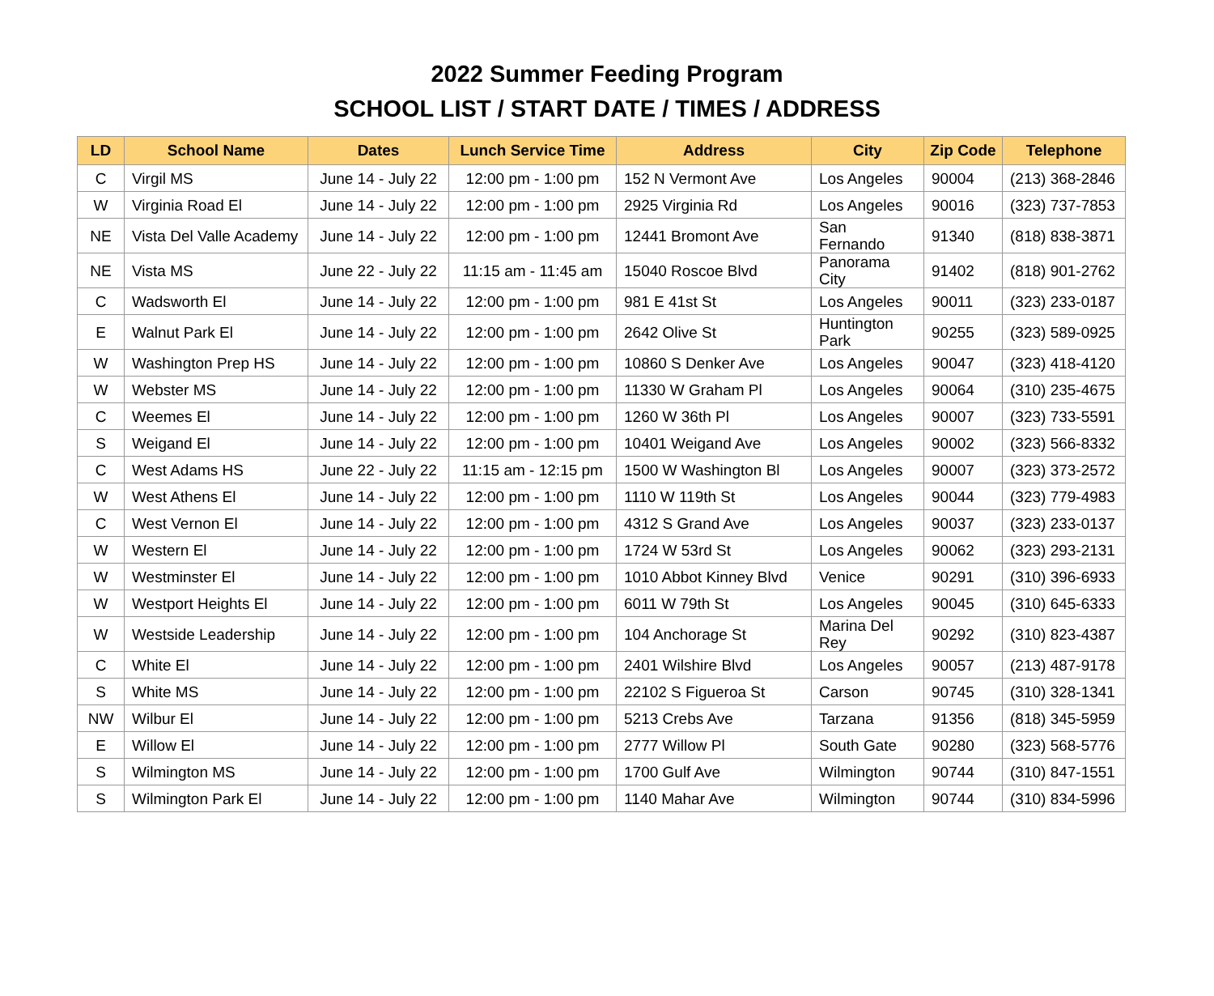2022 Summer Feeding Program
SCHOOL LIST / START DATE / TIMES / ADDRESS
| LD | School Name | Dates | Lunch Service Time | Address | City | Zip Code | Telephone |
| --- | --- | --- | --- | --- | --- | --- | --- |
| C | Virgil MS | June 14 - July 22 | 12:00 pm - 1:00 pm | 152 N Vermont Ave | Los Angeles | 90004 | (213) 368-2846 |
| W | Virginia Road El | June 14 - July 22 | 12:00 pm - 1:00 pm | 2925 Virginia Rd | Los Angeles | 90016 | (323) 737-7853 |
| NE | Vista Del Valle Academy | June 14 - July 22 | 12:00 pm - 1:00 pm | 12441 Bromont Ave | San Fernando | 91340 | (818) 838-3871 |
| NE | Vista MS | June 22 - July 22 | 11:15 am - 11:45 am | 15040 Roscoe Blvd | Panorama City | 91402 | (818) 901-2762 |
| C | Wadsworth El | June 14 - July 22 | 12:00 pm - 1:00 pm | 981 E 41st St | Los Angeles | 90011 | (323) 233-0187 |
| E | Walnut Park El | June 14 - July 22 | 12:00 pm - 1:00 pm | 2642 Olive St | Huntington Park | 90255 | (323) 589-0925 |
| W | Washington Prep HS | June 14 - July 22 | 12:00 pm - 1:00 pm | 10860 S Denker Ave | Los Angeles | 90047 | (323) 418-4120 |
| W | Webster MS | June 14 - July 22 | 12:00 pm - 1:00 pm | 11330 W Graham Pl | Los Angeles | 90064 | (310) 235-4675 |
| C | Weemes El | June 14 - July 22 | 12:00 pm - 1:00 pm | 1260 W 36th Pl | Los Angeles | 90007 | (323) 733-5591 |
| S | Weigand El | June 14 - July 22 | 12:00 pm - 1:00 pm | 10401 Weigand Ave | Los Angeles | 90002 | (323) 566-8332 |
| C | West Adams HS | June 22 - July 22 | 11:15 am - 12:15 pm | 1500 W Washington Bl | Los Angeles | 90007 | (323) 373-2572 |
| W | West Athens El | June 14 - July 22 | 12:00 pm - 1:00 pm | 1110 W 119th St | Los Angeles | 90044 | (323) 779-4983 |
| C | West Vernon El | June 14 - July 22 | 12:00 pm - 1:00 pm | 4312 S Grand Ave | Los Angeles | 90037 | (323) 233-0137 |
| W | Western El | June 14 - July 22 | 12:00 pm - 1:00 pm | 1724 W 53rd St | Los Angeles | 90062 | (323) 293-2131 |
| W | Westminster El | June 14 - July 22 | 12:00 pm - 1:00 pm | 1010 Abbot Kinney Blvd | Venice | 90291 | (310) 396-6933 |
| W | Westport Heights El | June 14 - July 22 | 12:00 pm - 1:00 pm | 6011 W 79th St | Los Angeles | 90045 | (310) 645-6333 |
| W | Westside Leadership | June 14 - July 22 | 12:00 pm - 1:00 pm | 104 Anchorage St | Marina Del Rey | 90292 | (310) 823-4387 |
| C | White El | June 14 - July 22 | 12:00 pm - 1:00 pm | 2401 Wilshire Blvd | Los Angeles | 90057 | (213) 487-9178 |
| S | White MS | June 14 - July 22 | 12:00 pm - 1:00 pm | 22102 S Figueroa St | Carson | 90745 | (310) 328-1341 |
| NW | Wilbur El | June 14 - July 22 | 12:00 pm - 1:00 pm | 5213 Crebs Ave | Tarzana | 91356 | (818) 345-5959 |
| E | Willow El | June 14 - July 22 | 12:00 pm - 1:00 pm | 2777 Willow Pl | South Gate | 90280 | (323) 568-5776 |
| S | Wilmington MS | June 14 - July 22 | 12:00 pm - 1:00 pm | 1700 Gulf Ave | Wilmington | 90744 | (310) 847-1551 |
| S | Wilmington Park El | June 14 - July 22 | 12:00 pm - 1:00 pm | 1140 Mahar Ave | Wilmington | 90744 | (310) 834-5996 |